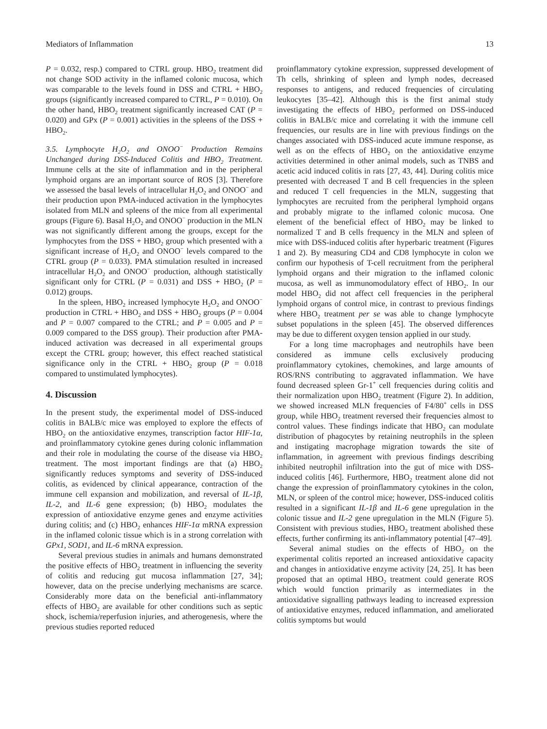Mediators of Inflammation 13
P = 0.032, resp.) compared to CTRL group. HBO<sub>2</sub> treatment did not change SOD activity in the inflamed colonic mucosa, which was comparable to the levels found in DSS and CTRL + HBO<sub>2</sub> groups (significantly increased compared to CTRL, P = 0.010). On the other hand, HBO<sub>2</sub> treatment significantly increased CAT (P = 0.020) and GPx (P = 0.001) activities in the spleens of the DSS + HBO<sub>2</sub>.
3.5. Lymphocyte H<sub>2</sub>O<sub>2</sub> and ONOO<sup>−</sup> Production Remains Unchanged during DSS-Induced Colitis and HBO<sub>2</sub> Treatment. Immune cells at the site of inflammation and in the peripheral lymphoid organs are an important source of ROS [3]. Therefore we assessed the basal levels of intracellular H<sub>2</sub>O<sub>2</sub> and ONOO<sup>−</sup> and their production upon PMA-induced activation in the lymphocytes isolated from MLN and spleens of the mice from all experimental groups (Figure 6). Basal H<sub>2</sub>O<sub>2</sub> and ONOO<sup>−</sup> production in the MLN was not significantly different among the groups, except for the lymphocytes from the DSS + HBO<sub>2</sub> group which presented with a significant increase of H<sub>2</sub>O<sub>2</sub> and ONOO<sup>−</sup> levels compared to the CTRL group (P = 0.033). PMA stimulation resulted in increased intracellular H<sub>2</sub>O<sub>2</sub> and ONOO<sup>−</sup> production, although statistically significant only for CTRL (P = 0.031) and DSS + HBO<sub>2</sub> (P = 0.012) groups.
In the spleen, HBO<sub>2</sub> increased lymphocyte H<sub>2</sub>O<sub>2</sub> and ONOO<sup>−</sup> production in CTRL + HBO<sub>2</sub> and DSS + HBO<sub>2</sub> groups (P = 0.004 and P = 0.007 compared to the CTRL; and P = 0.005 and P = 0.009 compared to the DSS group). Their production after PMA-induced activation was decreased in all experimental groups except the CTRL group; however, this effect reached statistical significance only in the CTRL + HBO<sub>2</sub> group (P = 0.018 compared to unstimulated lymphocytes).
4. Discussion
In the present study, the experimental model of DSS-induced colitis in BALB/c mice was employed to explore the effects of HBO<sub>2</sub> on the antioxidative enzymes, transcription factor HIF-1α, and proinflammatory cytokine genes during colonic inflammation and their role in modulating the course of the disease via HBO<sub>2</sub> treatment. The most important findings are that (a) HBO<sub>2</sub> significantly reduces symptoms and severity of DSS-induced colitis, as evidenced by clinical appearance, contraction of the immune cell expansion and mobilization, and reversal of IL-1β, IL-2, and IL-6 gene expression; (b) HBO<sub>2</sub> modulates the expression of antioxidative enzyme genes and enzyme activities during colitis; and (c) HBO<sub>2</sub> enhances HIF-1α mRNA expression in the inflamed colonic tissue which is in a strong correlation with GPx1, SOD1, and IL-6 mRNA expression.
Several previous studies in animals and humans demonstrated the positive effects of HBO<sub>2</sub> treatment in influencing the severity of colitis and reducing gut mucosa inflammation [27, 34]; however, data on the precise underlying mechanisms are scarce. Considerably more data on the beneficial anti-inflammatory effects of HBO<sub>2</sub> are available for other conditions such as septic shock, ischemia/reperfusion injuries, and atherogenesis, where the previous studies reported reduced
proinflammatory cytokine expression, suppressed development of Th cells, shrinking of spleen and lymph nodes, decreased responses to antigens, and reduced frequencies of circulating leukocytes [35–42]. Although this is the first animal study investigating the effects of HBO<sub>2</sub> performed on DSS-induced colitis in BALB/c mice and correlating it with the immune cell frequencies, our results are in line with previous findings on the changes associated with DSS-induced acute immune response, as well as on the effects of HBO<sub>2</sub> on the antioxidative enzyme activities determined in other animal models, such as TNBS and acetic acid induced colitis in rats [27, 43, 44]. During colitis mice presented with decreased T and B cell frequencies in the spleen and reduced T cell frequencies in the MLN, suggesting that lymphocytes are recruited from the peripheral lymphoid organs and probably migrate to the inflamed colonic mucosa. One element of the beneficial effect of HBO<sub>2</sub> may be linked to normalized T and B cells frequency in the MLN and spleen of mice with DSS-induced colitis after hyperbaric treatment (Figures 1 and 2). By measuring CD4 and CD8 lymphocyte in colon we confirm our hypothesis of T-cell recruitment from the peripheral lymphoid organs and their migration to the inflamed colonic mucosa, as well as immunomodulatory effect of HBO<sub>2</sub>. In our model HBO<sub>2</sub> did not affect cell frequencies in the peripheral lymphoid organs of control mice, in contrast to previous findings where HBO<sub>2</sub> treatment per se was able to change lymphocyte subset populations in the spleen [45]. The observed differences may be due to different oxygen tension applied in our study.
For a long time macrophages and neutrophils have been considered as immune cells exclusively producing proinflammatory cytokines, chemokines, and large amounts of ROS/RNS contributing to aggravated inflammation. We have found decreased spleen Gr-1<sup>+</sup> cell frequencies during colitis and their normalization upon HBO<sub>2</sub> treatment (Figure 2). In addition, we showed increased MLN frequencies of F4/80<sup>+</sup> cells in DSS group, while HBO<sub>2</sub> treatment reversed their frequencies almost to control values. These findings indicate that HBO<sub>2</sub> can modulate distribution of phagocytes by retaining neutrophils in the spleen and instigating macrophage migration towards the site of inflammation, in agreement with previous findings describing inhibited neutrophil infiltration into the gut of mice with DSS-induced colitis [46]. Furthermore, HBO<sub>2</sub> treatment alone did not change the expression of proinflammatory cytokines in the colon, MLN, or spleen of the control mice; however, DSS-induced colitis resulted in a significant IL-1β and IL-6 gene upregulation in the colonic tissue and IL-2 gene upregulation in the MLN (Figure 5). Consistent with previous studies, HBO<sub>2</sub> treatment abolished these effects, further confirming its anti-inflammatory potential [47–49].
Several animal studies on the effects of HBO<sub>2</sub> on the experimental colitis reported an increased antioxidative capacity and changes in antioxidative enzyme activity [24, 25]. It has been proposed that an optimal HBO<sub>2</sub> treatment could generate ROS which would function primarily as intermediates in the antioxidative signalling pathways leading to increased expression of antioxidative enzymes, reduced inflammation, and ameliorated colitis symptoms but would